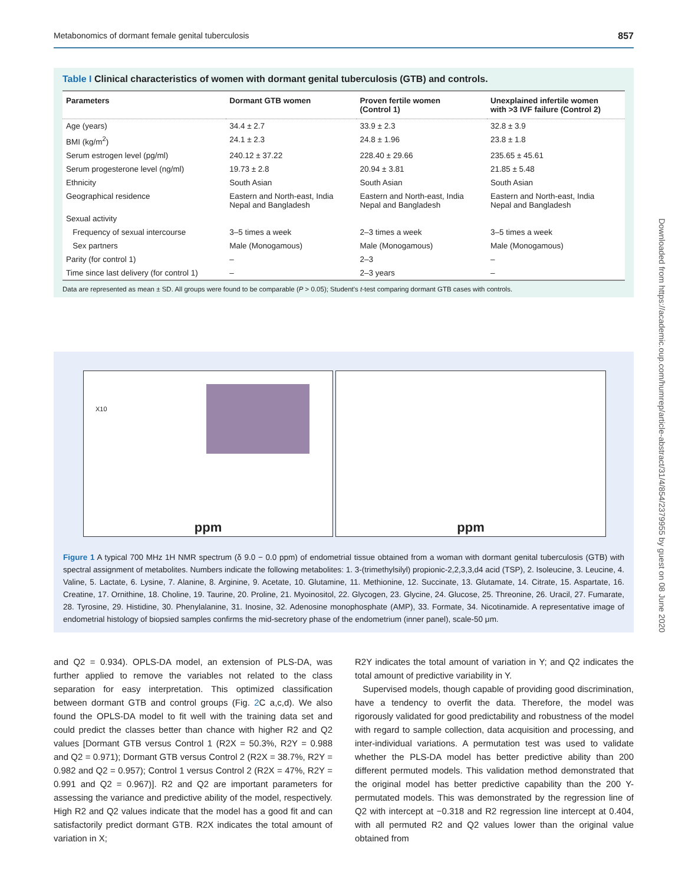Metabonomics of dormant female genital tuberculosis 857
Table I Clinical characteristics of women with dormant genital tuberculosis (GTB) and controls.
| Parameters | Dormant GTB women | Proven fertile women (Control 1) | Unexplained infertile women with >3 IVF failure (Control 2) |
| --- | --- | --- | --- |
| Age (years) | 34.4 ± 2.7 | 33.9 ± 2.3 | 32.8 ± 3.9 |
| BMI (kg/m<sup>2</sup>) | 24.1 ± 2.3 | 24.8 ± 1.96 | 23.8 ± 1.8 |
| Serum estrogen level (pg/ml) | 240.12 ± 37.22 | 228.40 ± 29.66 | 235.65 ± 45.61 |
| Serum progesterone level (ng/ml) | 19.73 ± 2.8 | 20.94 ± 3.81 | 21.85 ± 5.48 |
| Ethnicity | South Asian | South Asian | South Asian |
| Geographical residence | Eastern and North-east, India Nepal and Bangladesh | Eastern and North-east, India Nepal and Bangladesh | Eastern and North-east, India Nepal and Bangladesh |
| Sexual activity | | | |
| Frequency of sexual intercourse | 3–5 times a week | 2–3 times a week | 3–5 times a week |
| Sex partners | Male (Monogamous) | Male (Monogamous) | Male (Monogamous) |
| Parity (for control 1) | – | 2–3 | – |
| Time since last delivery (for control 1) | – | 2–3 years | – |
Data are represented as mean ± SD. All groups were found to be comparable (P > 0.05); Student's t-test comparing dormant GTB cases with controls.
X10
ppm
ppm
Figure 1 A typical 700 MHz 1H NMR spectrum (δ 9.0 − 0.0 ppm) of endometrial tissue obtained from a woman with dormant genital tuberculosis (GTB) with spectral assignment of metabolites. Numbers indicate the following metabolites: 1. 3-(trimethylsilyl) propionic-2,2,3,3,d4 acid (TSP), 2. Isoleucine, 3. Leucine, 4. Valine, 5. Lactate, 6. Lysine, 7. Alanine, 8. Arginine, 9. Acetate, 10. Glutamine, 11. Methionine, 12. Succinate, 13. Glutamate, 14. Citrate, 15. Aspartate, 16. Creatine, 17. Ornithine, 18. Choline, 19. Taurine, 20. Proline, 21. Myoinositol, 22. Glycogen, 23. Glycine, 24. Glucose, 25. Threonine, 26. Uracil, 27. Fumarate, 28. Tyrosine, 29. Histidine, 30. Phenylalanine, 31. Inosine, 32. Adenosine monophosphate (AMP), 33. Formate, 34. Nicotinamide. A representative image of endometrial histology of biopsied samples confirms the mid-secretory phase of the endometrium (inner panel), scale-50 μm.
and Q2 = 0.934). OPLS-DA model, an extension of PLS-DA, was further applied to remove the variables not related to the class separation for easy interpretation. This optimized classification between dormant GTB and control groups (Fig. 2 C a,c,d). We also found the OPLS-DA model to fit well with the training data set and could predict the classes better than chance with higher R2 and Q2 values [Dormant GTB versus Control 1 (R2X = 50.3%, R2Y = 0.988 and Q2 = 0.971); Dormant GTB versus Control 2 (R2X = 38.7%, R2Y = 0.982 and Q2 = 0.957); Control 1 versus Control 2 (R2X = 47%, R2Y = 0.991 and Q2 = 0.967)]. R2 and Q2 are important parameters for assessing the variance and predictive ability of the model, respectively. High R2 and Q2 values indicate that the model has a good fit and can satisfactorily predict dormant GTB. R2X indicates the total amount of variation in X;
R2Y indicates the total amount of variation in Y; and Q2 indicates the total amount of predictive variability in Y.
Supervised models, though capable of providing good discrimination, have a tendency to overfit the data. Therefore, the model was rigorously validated for good predictability and robustness of the model with regard to sample collection, data acquisition and processing, and inter-individual variations. A permutation test was used to validate whether the PLS-DA model has better predictive ability than 200 different permuted models. This validation method demonstrated that the original model has better predictive capability than the 200 Y-permutated models. This was demonstrated by the regression line of Q2 with intercept at −0.318 and R2 regression line intercept at 0.404, with all permuted R2 and Q2 values lower than the original value obtained from
Downloaded from https://academic.oup.com/humrep/article-abstract/31/4/854/2379955 by guest on 08 June 2020